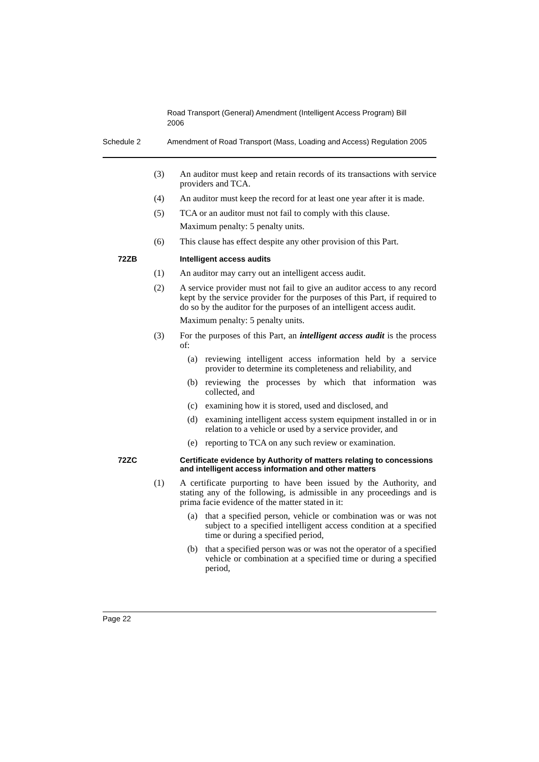Road Transport (General) Amendment (Intelligent Access Program) Bill 2006
Schedule 2 Amendment of Road Transport (Mass, Loading and Access) Regulation 2005
(3) An auditor must keep and retain records of its transactions with service providers and TCA.
(4) An auditor must keep the record for at least one year after it is made.
(5) TCA or an auditor must not fail to comply with this clause.
Maximum penalty: 5 penalty units.
(6) This clause has effect despite any other provision of this Part.
72ZB Intelligent access audits
(1) An auditor may carry out an intelligent access audit.
(2) A service provider must not fail to give an auditor access to any record kept by the service provider for the purposes of this Part, if required to do so by the auditor for the purposes of an intelligent access audit.
Maximum penalty: 5 penalty units.
(3) For the purposes of this Part, an intelligent access audit is the process of:
(a) reviewing intelligent access information held by a service provider to determine its completeness and reliability, and
(b) reviewing the processes by which that information was collected, and
(c) examining how it is stored, used and disclosed, and
(d) examining intelligent access system equipment installed in or in relation to a vehicle or used by a service provider, and
(e) reporting to TCA on any such review or examination.
72ZC Certificate evidence by Authority of matters relating to concessions and intelligent access information and other matters
(1) A certificate purporting to have been issued by the Authority, and stating any of the following, is admissible in any proceedings and is prima facie evidence of the matter stated in it:
(a) that a specified person, vehicle or combination was or was not subject to a specified intelligent access condition at a specified time or during a specified period,
(b) that a specified person was or was not the operator of a specified vehicle or combination at a specified time or during a specified period,
Page 22